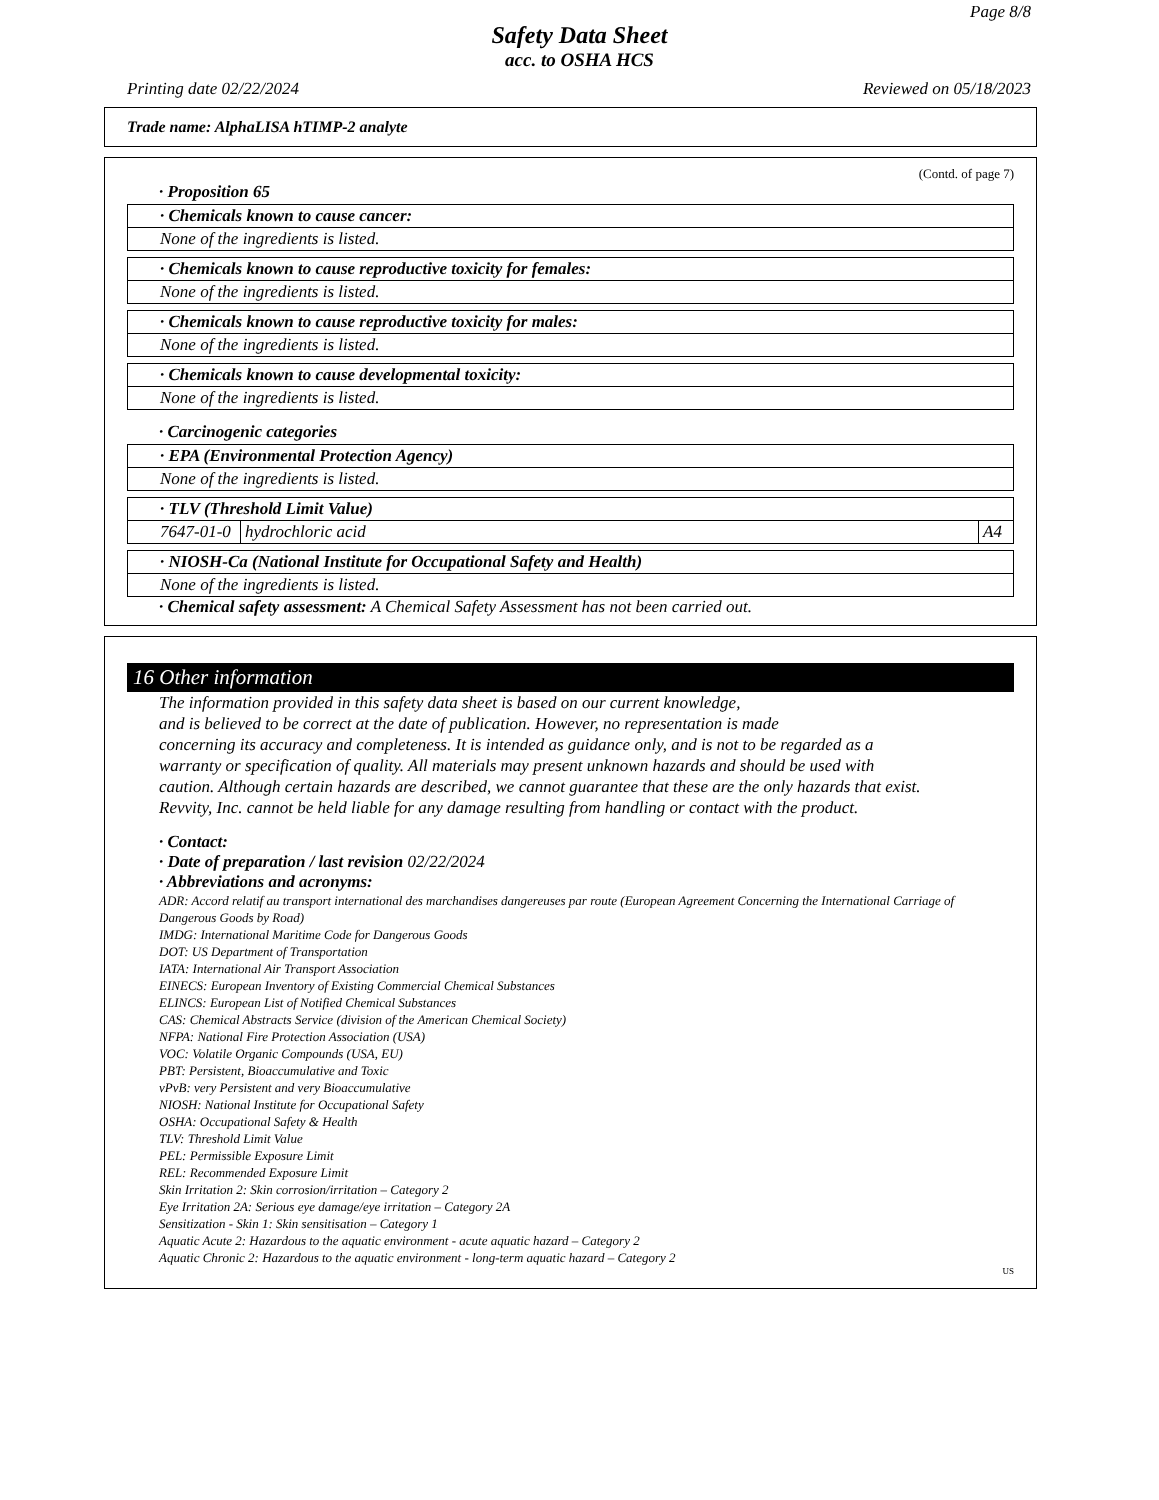Page 8/8
Safety Data Sheet
acc. to OSHA HCS
Printing date 02/22/2024 Reviewed on 05/18/2023
Trade name: AlphaLISA hTIMP-2 analyte
(Contd. of page 7)
· Proposition 65
| · Chemicals known to cause cancer: |
| None of the ingredients is listed. |
| · Chemicals known to cause reproductive toxicity for females: |
| None of the ingredients is listed. |
| · Chemicals known to cause reproductive toxicity for males: |
| None of the ingredients is listed. |
| · Chemicals known to cause developmental toxicity: |
| None of the ingredients is listed. |
· Carcinogenic categories
| · EPA (Environmental Protection Agency) |
| None of the ingredients is listed. |
| · TLV (Threshold Limit Value) | | |
| 7647-01-0 | hydrochloric acid | A4 |
| · NIOSH-Ca (National Institute for Occupational Safety and Health) |
| None of the ingredients is listed. |
· Chemical safety assessment: A Chemical Safety Assessment has not been carried out.
16 Other information
The information provided in this safety data sheet is based on our current knowledge,
and is believed to be correct at the date of publication. However, no representation is made
concerning its accuracy and completeness. It is intended as guidance only, and is not to be regarded as a
warranty or specification of quality. All materials may present unknown hazards and should be used with
caution. Although certain hazards are described, we cannot guarantee that these are the only hazards that exist.
Revvity, Inc. cannot be held liable for any damage resulting from handling or contact with the product.
· Contact:
· Date of preparation / last revision 02/22/2024
· Abbreviations and acronyms:
ADR: Accord relatif au transport international des marchandises dangereuses par route (European Agreement Concerning the International Carriage of Dangerous Goods by Road)
IMDG: International Maritime Code for Dangerous Goods
DOT: US Department of Transportation
IATA: International Air Transport Association
EINECS: European Inventory of Existing Commercial Chemical Substances
ELINCS: European List of Notified Chemical Substances
CAS: Chemical Abstracts Service (division of the American Chemical Society)
NFPA: National Fire Protection Association (USA)
VOC: Volatile Organic Compounds (USA, EU)
PBT: Persistent, Bioaccumulative and Toxic
vPvB: very Persistent and very Bioaccumulative
NIOSH: National Institute for Occupational Safety
OSHA: Occupational Safety & Health
TLV: Threshold Limit Value
PEL: Permissible Exposure Limit
REL: Recommended Exposure Limit
Skin Irritation 2: Skin corrosion/irritation – Category 2
Eye Irritation 2A: Serious eye damage/eye irritation – Category 2A
Sensitization - Skin 1: Skin sensitisation – Category 1
Aquatic Acute 2: Hazardous to the aquatic environment - acute aquatic hazard – Category 2
Aquatic Chronic 2: Hazardous to the aquatic environment - long-term aquatic hazard – Category 2
US